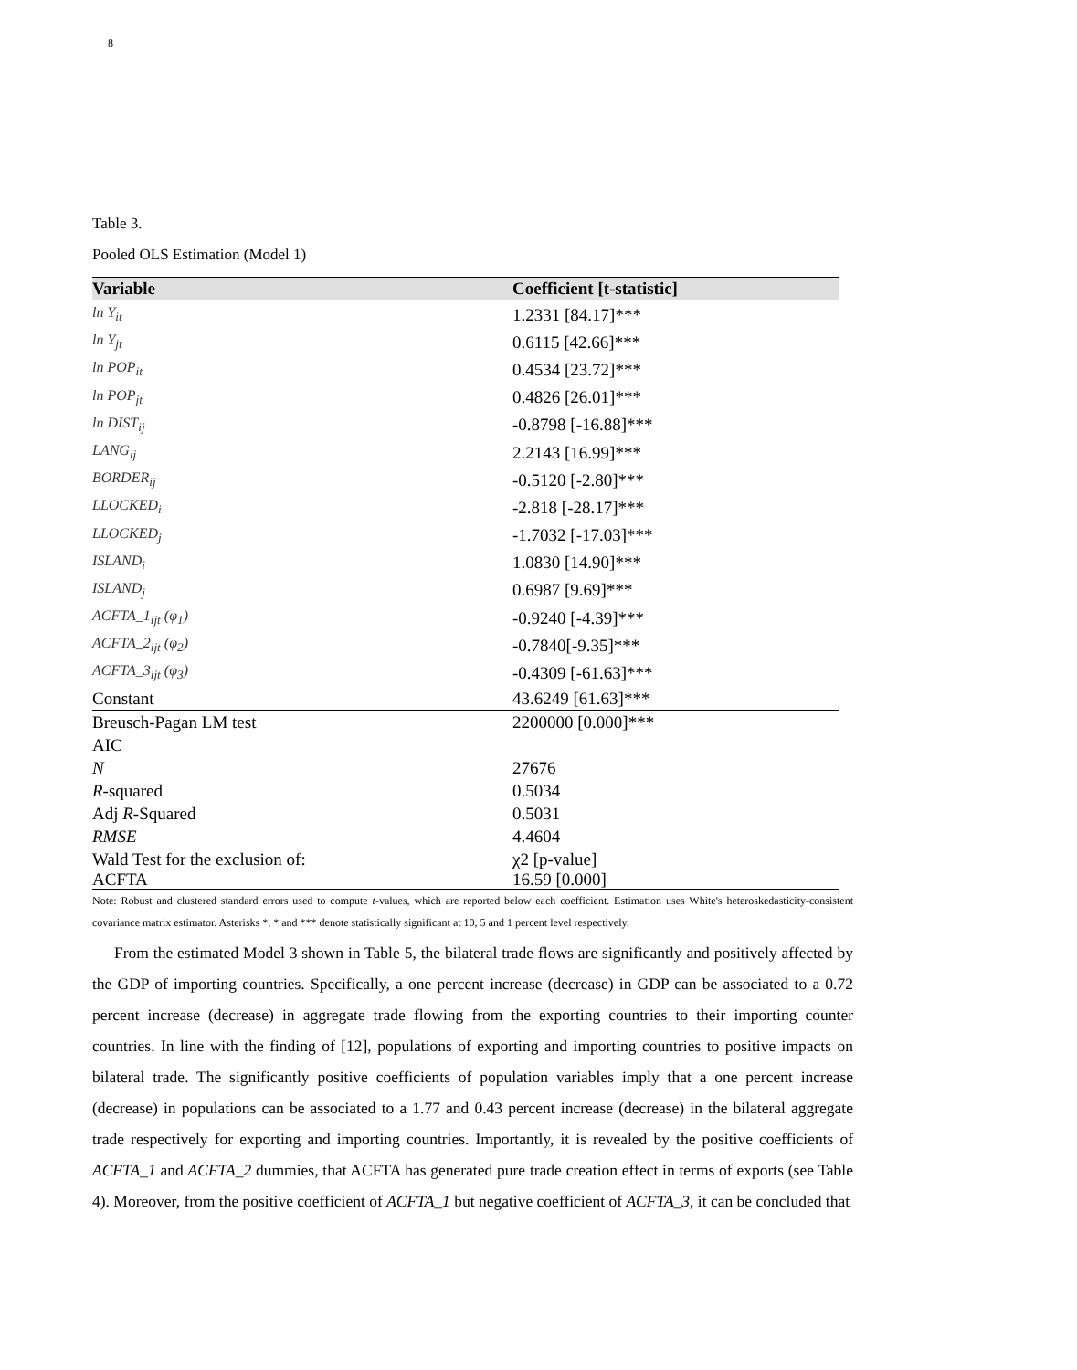8
Table 3.
Pooled OLS Estimation (Model 1)
| Variable | Coefficient [t-statistic] |
| --- | --- |
| ln Y<sub>it</sub> | 1.2331 [84.17]*** |
| ln Y<sub>jt</sub> | 0.6115 [42.66]*** |
| ln POP<sub>it</sub> | 0.4534 [23.72]*** |
| ln POP<sub>jt</sub> | 0.4826 [26.01]*** |
| ln DIST<sub>ij</sub> | -0.8798 [-16.88]*** |
| LANG<sub>ij</sub> | 2.2143 [16.99]*** |
| BORDER<sub>ij</sub> | -0.5120 [-2.80]*** |
| LLOCKED<sub>i</sub> | -2.818 [-28.17]*** |
| LLOCKED<sub>j</sub> | -1.7032 [-17.03]*** |
| ISLAND<sub>i</sub> | 1.0830 [14.90]*** |
| ISLAND<sub>j</sub> | 0.6987 [9.69]*** |
| ACFTA_1<sub>ijt</sub> (φ<sub>1</sub>) | -0.9240 [-4.39]*** |
| ACFTA_2<sub>ijt</sub> (φ<sub>2</sub>) | -0.7840[-9.35]*** |
| ACFTA_3<sub>ijt</sub> (φ<sub>3</sub>) | -0.4309 [-61.63]*** |
| Constant | 43.6249 [61.63]*** |
| Breusch-Pagan LM test | 2200000 [0.000]*** |
| AIC | |
| N | 27676 |
| R -squared | 0.5034 |
| Adj R -Squared | 0.5031 |
| RMSE | 4.4604 |
| Wald Test for the exclusion of: | χ2 [p-value] |
| ACFTA | 16.59 [0.000] |
Note: Robust and clustered standard errors used to compute t-values, which are reported below each coefficient. Estimation uses White's heteroskedasticity-consistent covariance matrix estimator. Asterisks *, * and *** denote statistically significant at 10, 5 and 1 percent level respectively.
From the estimated Model 3 shown in Table 5, the bilateral trade flows are significantly and positively affected by the GDP of importing countries. Specifically, a one percent increase (decrease) in GDP can be associated to a 0.72 percent increase (decrease) in aggregate trade flowing from the exporting countries to their importing counter countries. In line with the finding of [12], populations of exporting and importing countries to positive impacts on bilateral trade. The significantly positive coefficients of population variables imply that a one percent increase (decrease) in populations can be associated to a 1.77 and 0.43 percent increase (decrease) in the bilateral aggregate trade respectively for exporting and importing countries. Importantly, it is revealed by the positive coefficients of ACFTA_1 and ACFTA_2 dummies, that ACFTA has generated pure trade creation effect in terms of exports (see Table 4). Moreover, from the positive coefficient of ACFTA_1 but negative coefficient of ACFTA_3, it can be concluded that